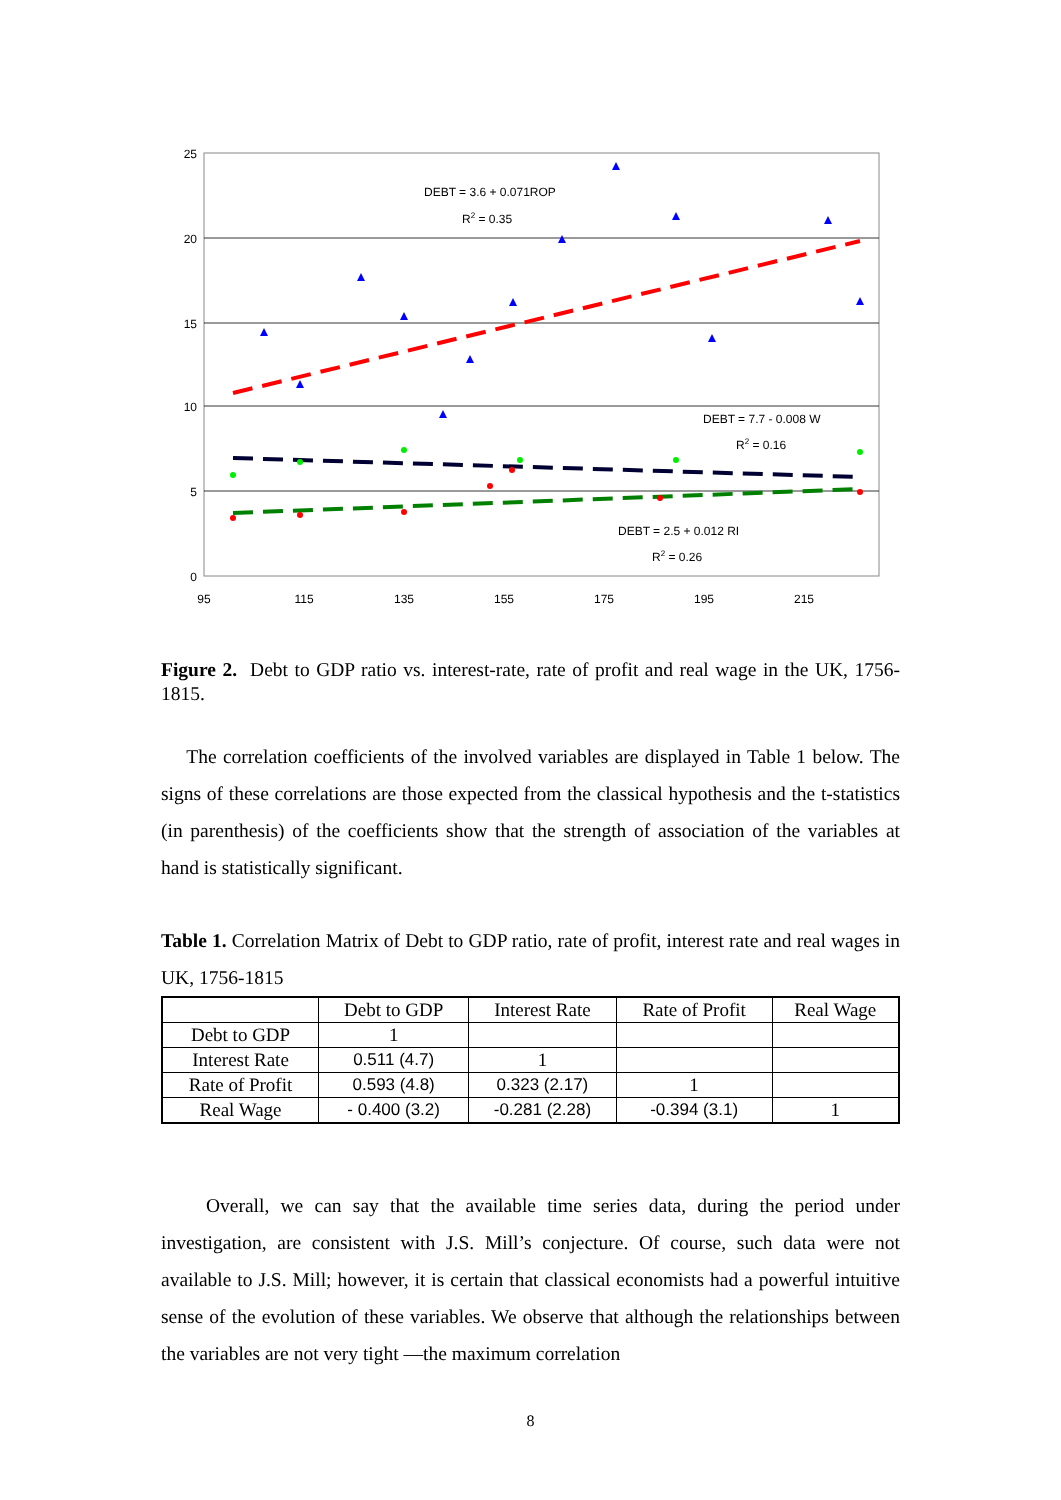25
20
15
10
5
0
95
115
135
155
175
195
215
DEBT = 3.6 + 0.071ROP
R2 = 0.35
DEBT = 7.7 - 0.008 W
R2 = 0.16
DEBT = 2.5 + 0.012 RI
R2 = 0.26
Figure 2. Debt to GDP ratio vs. interest-rate, rate of profit and real wage in the UK, 1756-1815.
The correlation coefficients of the involved variables are displayed in Table 1 below. The signs of these correlations are those expected from the classical hypothesis and the t-statistics (in parenthesis) of the coefficients show that the strength of association of the variables at hand is statistically significant.
Table 1. Correlation Matrix of Debt to GDP ratio, rate of profit, interest rate and real wages in UK, 1756-1815
| | Debt to GDP | Interest Rate | Rate of Profit | Real Wage |
| --- | --- | --- | --- | --- |
| Debt to GDP | 1 | | | |
| Interest Rate | 0.511 (4.7) | 1 | | |
| Rate of Profit | 0.593 (4.8) | 0.323 (2.17) | 1 | |
| Real Wage | - 0.400 (3.2) | -0.281 (2.28) | -0.394 (3.1) | 1 |
Overall, we can say that the available time series data, during the period under investigation, are consistent with J.S. Mill’s conjecture. Of course, such data were not available to J.S. Mill; however, it is certain that classical economists had a powerful intuitive sense of the evolution of these variables. We observe that although the relationships between the variables are not very tight —the maximum correlation
8